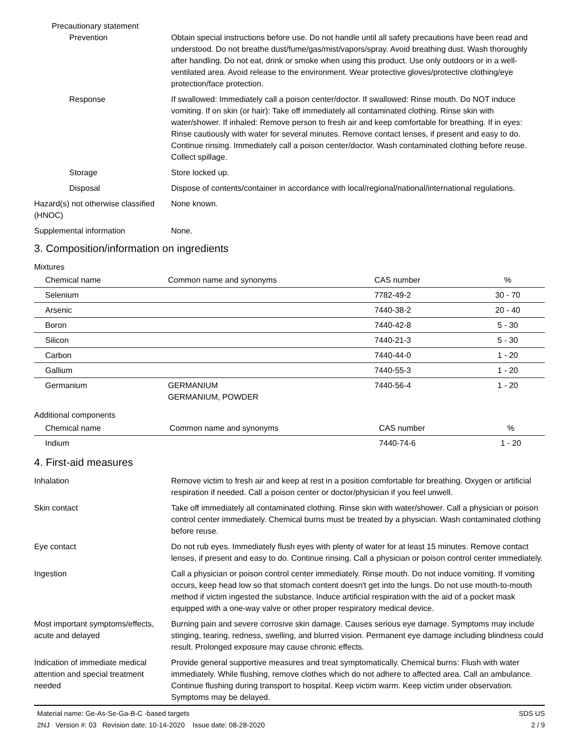Precautionary statement
Prevention Obtain special instructions before use. Do not handle until all safety precautions have been read and understood. Do not breathe dust/fume/gas/mist/vapors/spray. Avoid breathing dust. Wash thoroughly after handling. Do not eat, drink or smoke when using this product. Use only outdoors or in a well-ventilated area. Avoid release to the environment. Wear protective gloves/protective clothing/eye protection/face protection.
Response If swallowed: Immediately call a poison center/doctor. If swallowed: Rinse mouth. Do NOT induce vomiting. If on skin (or hair): Take off immediately all contaminated clothing. Rinse skin with water/shower. If inhaled: Remove person to fresh air and keep comfortable for breathing. If in eyes: Rinse cautiously with water for several minutes. Remove contact lenses, if present and easy to do. Continue rinsing. Immediately call a poison center/doctor. Wash contaminated clothing before reuse. Collect spillage.
Storage Store locked up.
Disposal Dispose of contents/container in accordance with local/regional/national/international regulations.
Hazard(s) not otherwise classified (HNOC)
None known.
Supplemental information None.
3. Composition/information on ingredients
Mixtures
| Chemical name | Common name and synonyms | CAS number | % |
| --- | --- | --- | --- |
| Selenium | | 7782-49-2 | 30 - 70 |
| Arsenic | | 7440-38-2 | 20 - 40 |
| Boron | | 7440-42-8 | 5 - 30 |
| Silicon | | 7440-21-3 | 5 - 30 |
| Carbon | | 7440-44-0 | 1 - 20 |
| Gallium | | 7440-55-3 | 1 - 20 |
| Germanium | GERMANIUM GERMANIUM, POWDER | 7440-56-4 | 1 - 20 |
Additional components
| Chemical name | Common name and synonyms | CAS number | % |
| --- | --- | --- | --- |
| Indium | | 7440-74-6 | 1 - 20 |
4. First-aid measures
Inhalation Remove victim to fresh air and keep at rest in a position comfortable for breathing. Oxygen or artificial respiration if needed. Call a poison center or doctor/physician if you feel unwell.
Skin contact Take off immediately all contaminated clothing. Rinse skin with water/shower. Call a physician or poison control center immediately. Chemical burns must be treated by a physician. Wash contaminated clothing before reuse.
Eye contact Do not rub eyes. Immediately flush eyes with plenty of water for at least 15 minutes. Remove contact lenses, if present and easy to do. Continue rinsing. Call a physician or poison control center immediately.
Ingestion Call a physician or poison control center immediately. Rinse mouth. Do not induce vomiting. If vomiting occurs, keep head low so that stomach content doesn't get into the lungs. Do not use mouth-to-mouth method if victim ingested the substance. Induce artificial respiration with the aid of a pocket mask equipped with a one-way valve or other proper respiratory medical device.
Most important symptoms/effects, acute and delayed
Burning pain and severe corrosive skin damage. Causes serious eye damage. Symptoms may include stinging, tearing, redness, swelling, and blurred vision. Permanent eye damage including blindness could result. Prolonged exposure may cause chronic effects.
Indication of immediate medical attention and special treatment needed
Provide general supportive measures and treat symptomatically. Chemical burns: Flush with water immediately. While flushing, remove clothes which do not adhere to affected area. Call an ambulance. Continue flushing during transport to hospital. Keep victim warm. Keep victim under observation. Symptoms may be delayed.
Material name: Ge-As-Se-Ga-B-C -based targets
2NJ Version #: 03 Revision date: 10-14-2020 Issue date: 08-28-2020
SDS US
2 / 9